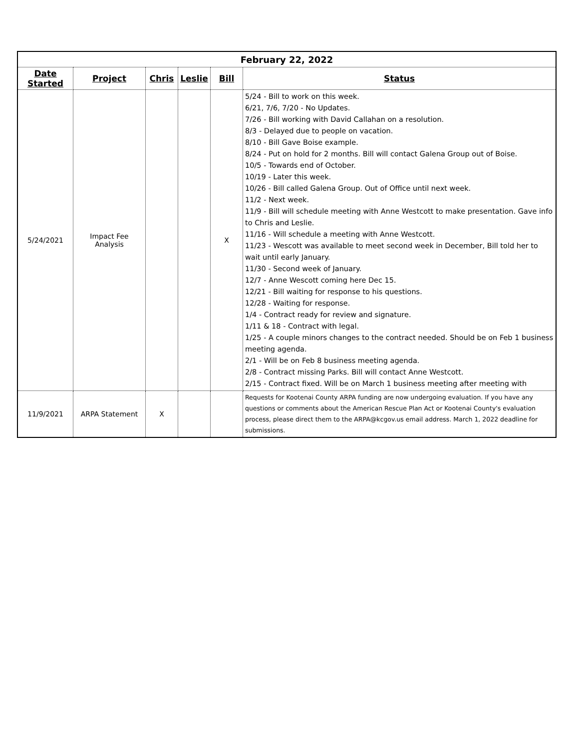| February 22, 2022 | | | | | |
| --- | --- | --- | --- | --- | --- |
| Date Started | Project | Chris | Leslie | Bill | Status |
| 5/24/2021 | Impact Fee Analysis | | | X | 5/24 - Bill to work on this week. 6/21, 7/6, 7/20 - No Updates. 7/26 - Bill working with David Callahan on a resolution. 8/3 - Delayed due to people on vacation. 8/10 - Bill Gave Boise example. 8/24 - Put on hold for 2 months. Bill will contact Galena Group out of Boise. 10/5 - Towards end of October. 10/19 - Later this week. 10/26 - Bill called Galena Group. Out of Office until next week. 11/2 - Next week. 11/9 - Bill will schedule meeting with Anne Westcott to make presentation. Gave info to Chris and Leslie. 11/16 - Will schedule a meeting with Anne Westcott. 11/23 - Wescott was available to meet second week in December, Bill told her to wait until early January. 11/30 - Second week of January. 12/7 - Anne Wescott coming here Dec 15. 12/21 - Bill waiting for response to his questions. 12/28 - Waiting for response. 1/4 - Contract ready for review and signature. 1/11 & 18 - Contract with legal. 1/25 - A couple minors changes to the contract needed. Should be on Feb 1 business meeting agenda. 2/1 - Will be on Feb 8 business meeting agenda. 2/8 - Contract missing Parks. Bill will contact Anne Westcott. 2/15 - Contract fixed. Will be on March 1 business meeting after meeting with |
| 11/9/2021 | ARPA Statement | X | | | Requests for Kootenai County ARPA funding are now undergoing evaluation. If you have any questions or comments about the American Rescue Plan Act or Kootenai County's evaluation process, please direct them to the ARPA@kcgov.us email address. March 1, 2022 deadline for submissions. |